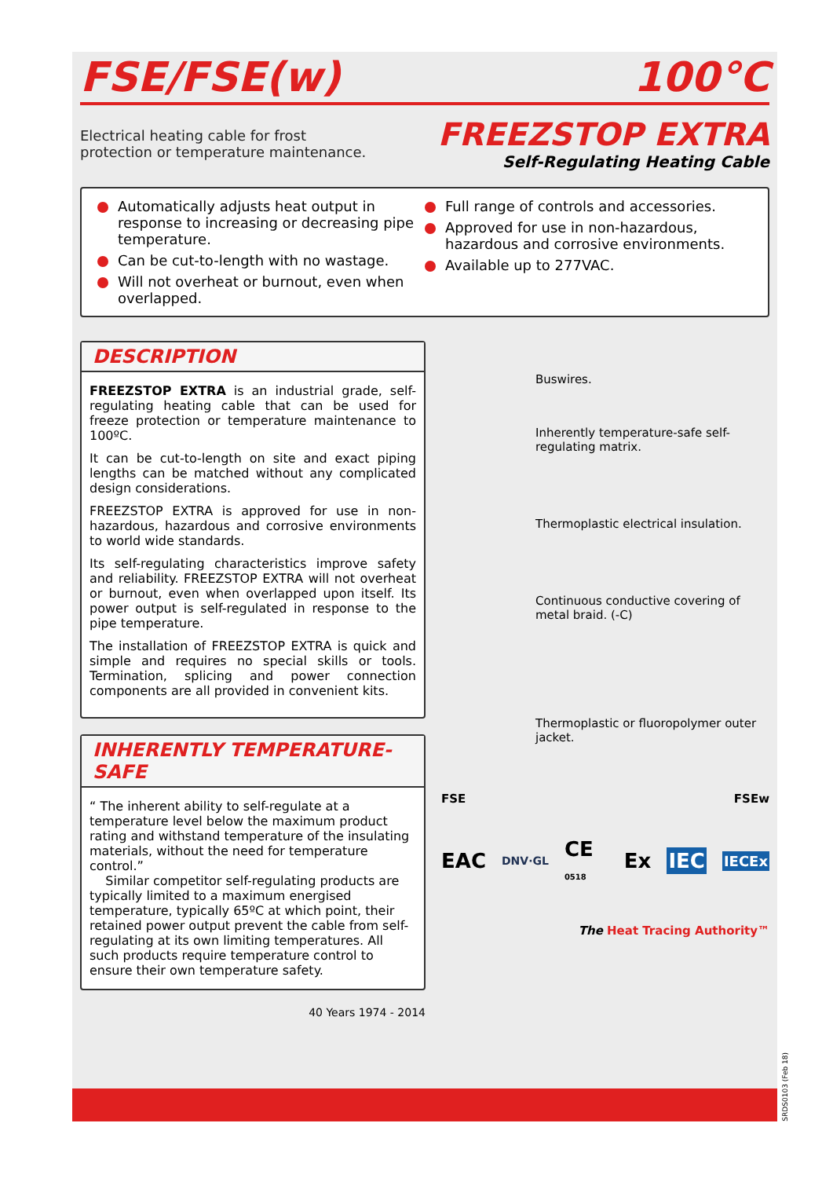FSE/FSE(w) 100°C
Electrical heating cable for frost
protection or temperature maintenance.
FREEZSTOP EXTRA
Self-Regulating Heating Cable
Automatically adjusts heat output in response to increasing or decreasing pipe temperature.
Can be cut-to-length with no wastage.
Will not overheat or burnout, even when overlapped.
Full range of controls and accessories.
Approved for use in non-hazardous, hazardous and corrosive environments.
Available up to 277VAC.
DESCRIPTION
FREEZSTOP EXTRA is an industrial grade, self-regulating heating cable that can be used for freeze protection or temperature maintenance to 100ºC.
It can be cut-to-length on site and exact piping lengths can be matched without any complicated design considerations.
FREEZSTOP EXTRA is approved for use in non-hazardous, hazardous and corrosive environments to world wide standards.
Its self-regulating characteristics improve safety and reliability. FREEZSTOP EXTRA will not overheat or burnout, even when overlapped upon itself. Its power output is self-regulated in response to the pipe temperature.
The installation of FREEZSTOP EXTRA is quick and simple and requires no special skills or tools. Termination, splicing and power connection components are all provided in convenient kits.
INHERENTLY TEMPERATURE-SAFE
“ The inherent ability to self-regulate at a temperature level below the maximum product rating and withstand temperature of the insulating materials, without the need for temperature control.”
Similar competitor self-regulating products are typically limited to a maximum energised temperature, typically 65ºC at which point, their retained power output prevent the cable from self-regulating at its own limiting temperatures. All such products require temperature control to ensure their own temperature safety.
40 Years 1974 - 2014
Buswires.
Inherently temperature-safe self-regulating matrix.
Thermoplastic electrical insulation.
Continuous conductive covering of metal braid. (-C)
Thermoplastic or fluoropolymer outer jacket.
FSE FSEw
EAC DNV·GL CE 0518 Ex IEC IECEx
The Heat Tracing Authority™
SRDS0103 (Feb 18)